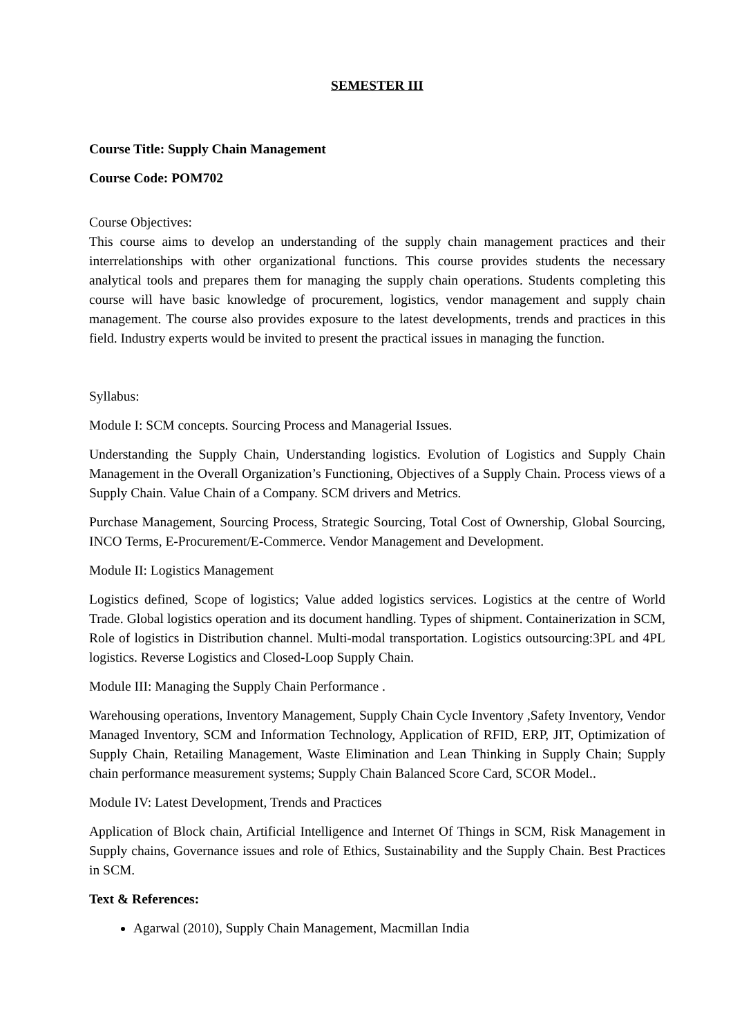SEMESTER III
Course Title: Supply Chain Management
Course Code: POM702
Course Objectives:
This course aims to develop an understanding of the supply chain management practices and their interrelationships with other organizational functions. This course provides students the necessary analytical tools and prepares them for managing the supply chain operations. Students completing this course will have basic knowledge of procurement, logistics, vendor management and supply chain management. The course also provides exposure to the latest developments, trends and practices in this field. Industry experts would be invited to present the practical issues in managing the function.
Syllabus:
Module I: SCM concepts. Sourcing Process and Managerial Issues.
Understanding the Supply Chain, Understanding logistics. Evolution of Logistics and Supply Chain Management in the Overall Organization’s Functioning, Objectives of a Supply Chain. Process views of a Supply Chain. Value Chain of a Company. SCM drivers and Metrics.
Purchase Management, Sourcing Process, Strategic Sourcing, Total Cost of Ownership, Global Sourcing, INCO Terms, E-Procurement/E-Commerce. Vendor Management and Development.
Module II: Logistics Management
Logistics defined, Scope of logistics; Value added logistics services. Logistics at the centre of World Trade. Global logistics operation and its document handling. Types of shipment. Containerization in SCM, Role of logistics in Distribution channel. Multi-modal transportation. Logistics outsourcing:3PL and 4PL logistics. Reverse Logistics and Closed-Loop Supply Chain.
Module III: Managing the Supply Chain Performance .
Warehousing operations, Inventory Management, Supply Chain Cycle Inventory ,Safety Inventory, Vendor Managed Inventory, SCM and Information Technology, Application of RFID, ERP, JIT, Optimization of Supply Chain, Retailing Management, Waste Elimination and Lean Thinking in Supply Chain; Supply chain performance measurement systems; Supply Chain Balanced Score Card, SCOR Model..
Module IV: Latest Development, Trends and Practices
Application of Block chain, Artificial Intelligence and Internet Of Things in SCM, Risk Management in Supply chains, Governance issues and role of Ethics, Sustainability and the Supply Chain. Best Practices in SCM.
Text & References:
Agarwal (2010), Supply Chain Management, Macmillan India